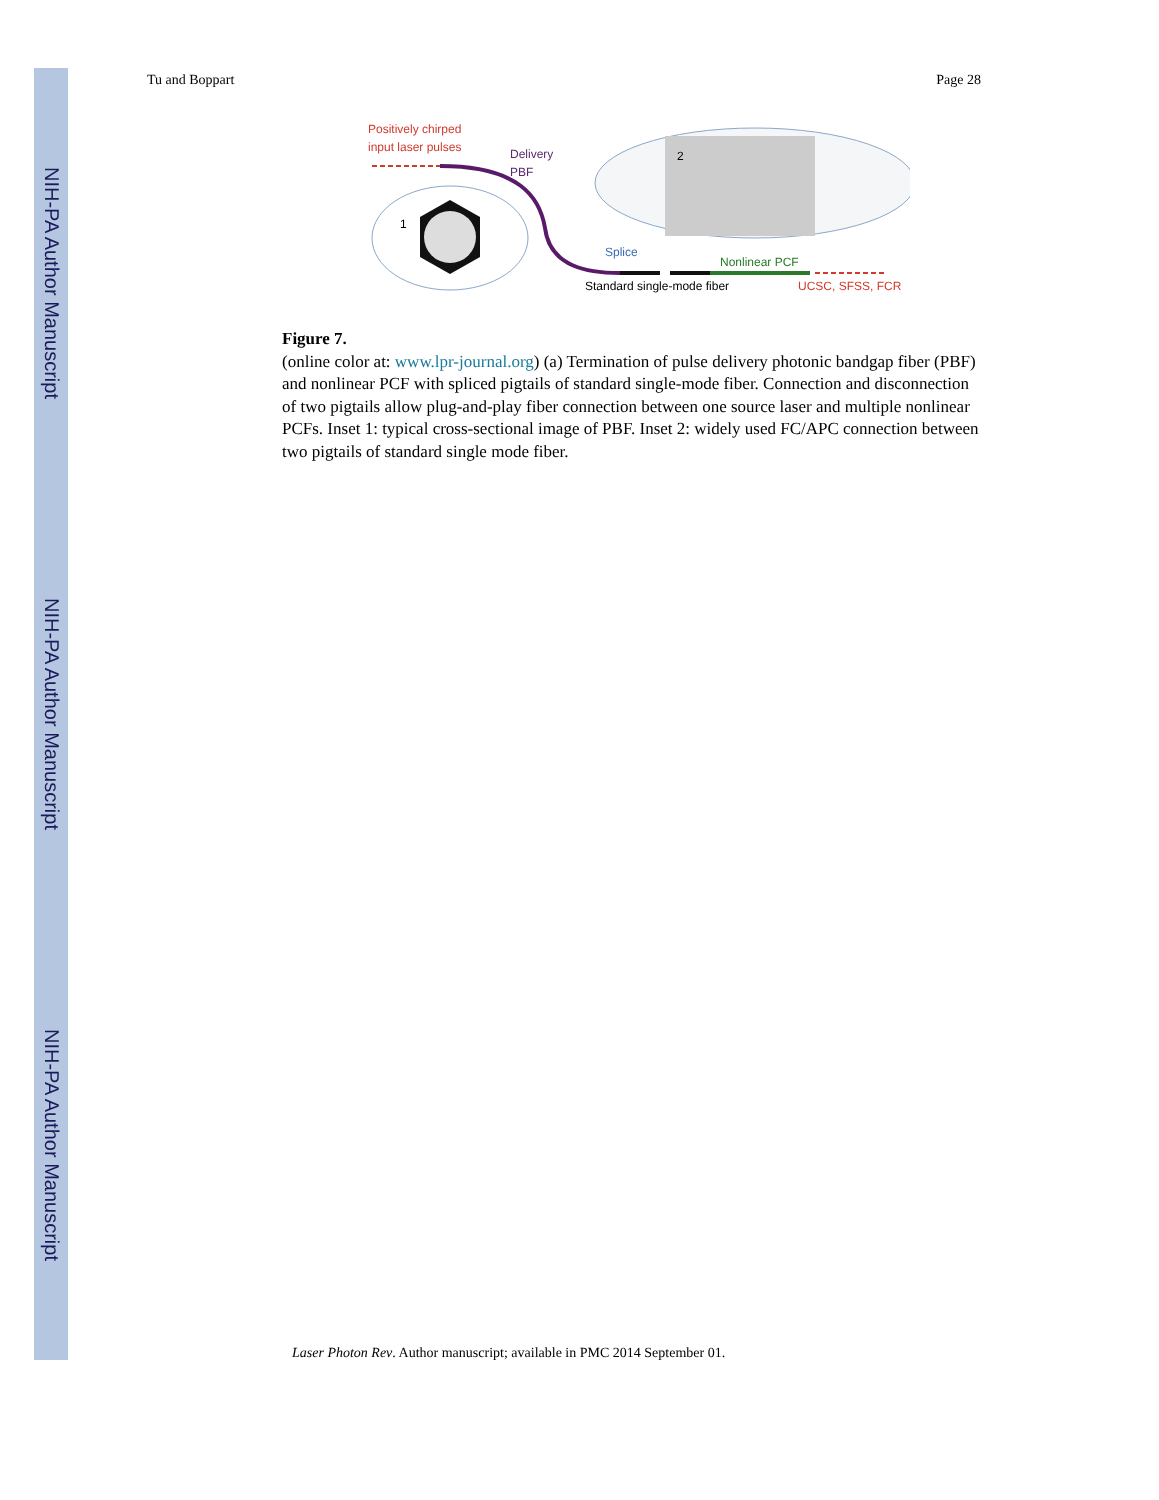NIH-PA Author Manuscript
NIH-PA Author Manuscript
NIH-PA Author Manuscript
Tu and Boppart Page 28
Positively chirped
input laser pulses
Delivery
PBF
1
2
Splice
Nonlinear PCF
Standard single-mode fiber
UCSC, SFSS, FCR
Figure 7.
(online color at: www.lpr-journal.org) (a) Termination of pulse delivery photonic bandgap fiber (PBF) and nonlinear PCF with spliced pigtails of standard single-mode fiber. Connection and disconnection of two pigtails allow plug-and-play fiber connection between one source laser and multiple nonlinear PCFs. Inset 1: typical cross-sectional image of PBF. Inset 2: widely used FC/APC connection between two pigtails of standard single mode fiber.
Laser Photon Rev. Author manuscript; available in PMC 2014 September 01.